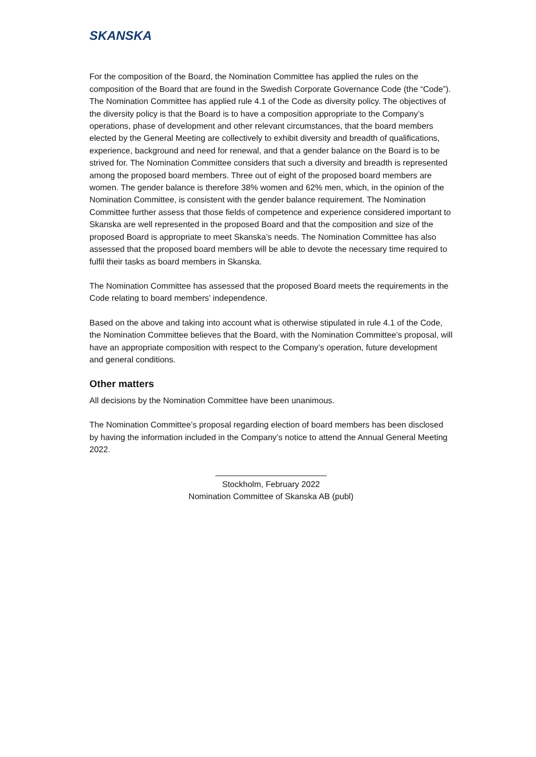SKANSKA
For the composition of the Board, the Nomination Committee has applied the rules on the composition of the Board that are found in the Swedish Corporate Governance Code (the “Code”). The Nomination Committee has applied rule 4.1 of the Code as diversity policy. The objectives of the diversity policy is that the Board is to have a composition appropriate to the Company’s operations, phase of development and other relevant circumstances, that the board members elected by the General Meeting are collectively to exhibit diversity and breadth of qualifications, experience, background and need for renewal, and that a gender balance on the Board is to be strived for. The Nomination Committee considers that such a diversity and breadth is represented among the proposed board members. Three out of eight of the proposed board members are women. The gender balance is therefore 38% women and 62% men, which, in the opinion of the Nomination Committee, is consistent with the gender balance requirement. The Nomination Committee further assess that those fields of competence and experience considered important to Skanska are well represented in the proposed Board and that the composition and size of the proposed Board is appropriate to meet Skanska’s needs. The Nomination Committee has also assessed that the proposed board members will be able to devote the necessary time required to fulfil their tasks as board members in Skanska.
The Nomination Committee has assessed that the proposed Board meets the requirements in the Code relating to board members’ independence.
Based on the above and taking into account what is otherwise stipulated in rule 4.1 of the Code, the Nomination Committee believes that the Board, with the Nomination Committee’s proposal, will have an appropriate composition with respect to the Company’s operation, future development and general conditions.
Other matters
All decisions by the Nomination Committee have been unanimous.
The Nomination Committee’s proposal regarding election of board members has been disclosed by having the information included in the Company’s notice to attend the Annual General Meeting 2022.
________________________
Stockholm, February 2022
Nomination Committee of Skanska AB (publ)